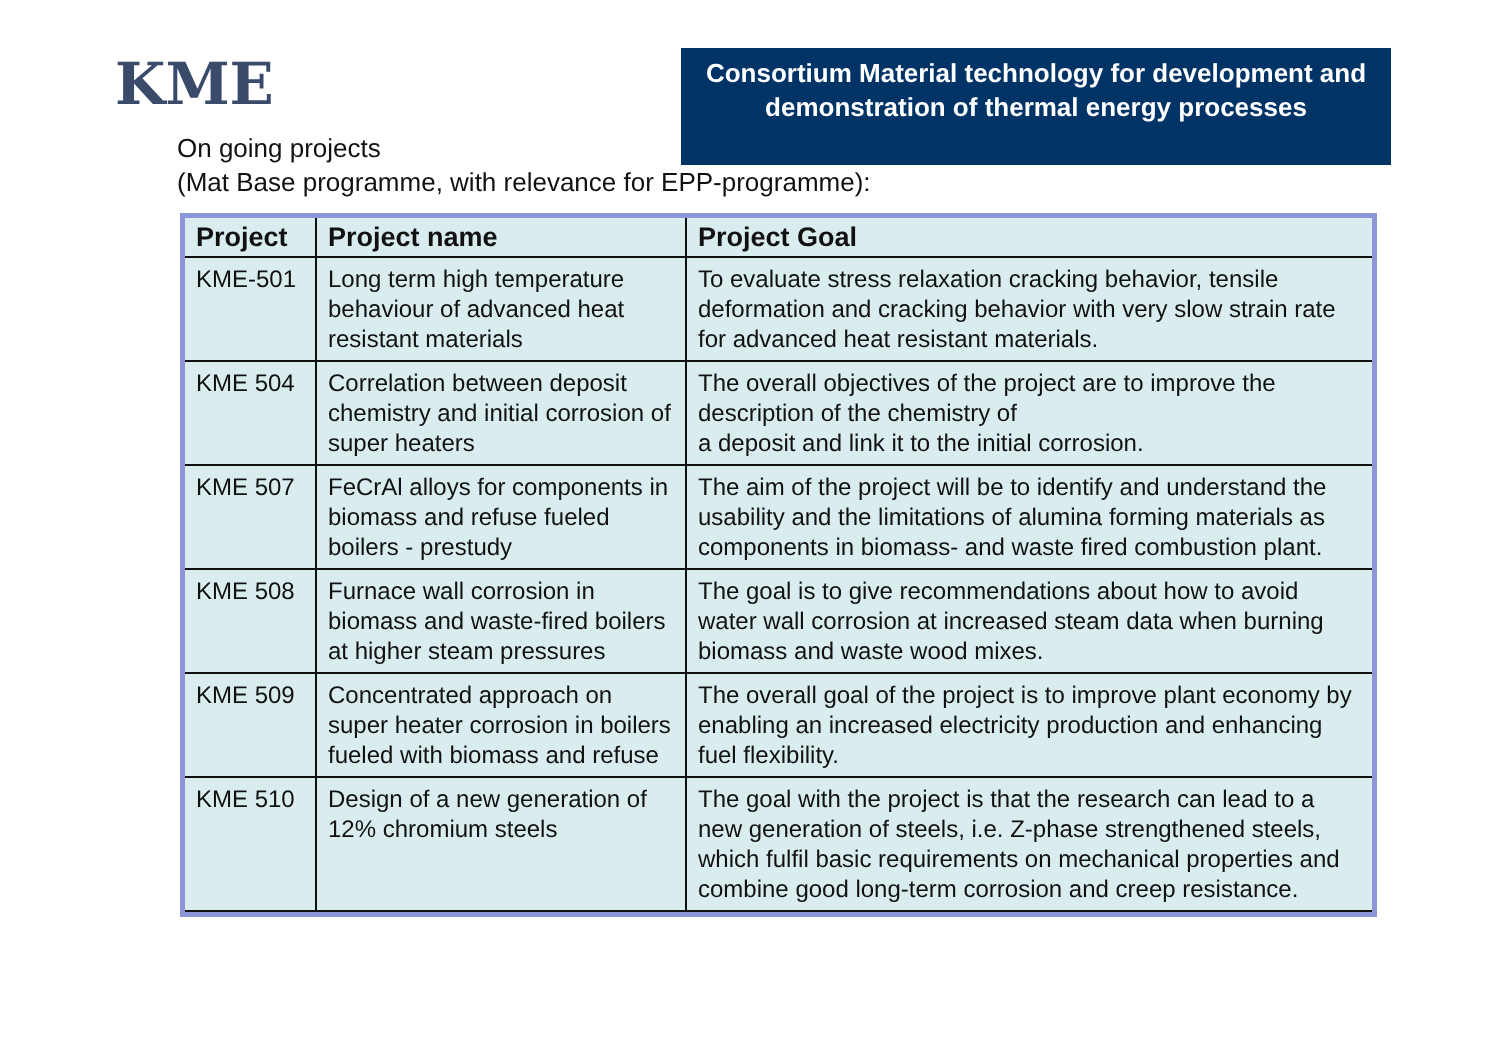KME
Consortium Material technology for development and demonstration of thermal energy processes
On going projects
(Mat Base programme, with relevance for EPP-programme):
| Project | Project name | Project Goal |
| --- | --- | --- |
| KME-501 | Long term high temperature behaviour of advanced heat resistant materials | To evaluate stress relaxation cracking behavior, tensile deformation and cracking behavior with very slow strain rate for advanced heat resistant materials. |
| KME 504 | Correlation between deposit chemistry and initial corrosion of super heaters | The overall objectives of the project are to improve the description of the chemistry of a deposit and link it to the initial corrosion. |
| KME 507 | FeCrAl alloys for components in biomass and refuse fueled boilers - prestudy | The aim of the project will be to identify and understand the usability and the limitations of alumina forming materials as components in biomass- and waste fired combustion plant. |
| KME 508 | Furnace wall corrosion in biomass and waste-fired boilers at higher steam pressures | The goal is to give recommendations about how to avoid water wall corrosion at increased steam data when burning biomass and waste wood mixes. |
| KME 509 | Concentrated approach on super heater corrosion in boilers fueled with biomass and refuse | The overall goal of the project is to improve plant economy by enabling an increased electricity production and enhancing fuel flexibility. |
| KME 510 | Design of a new generation of 12% chromium steels | The goal with the project is that the research can lead to a new generation of steels, i.e. Z-phase strengthened steels, which fulfil basic requirements on mechanical properties and combine good long-term corrosion and creep resistance. |